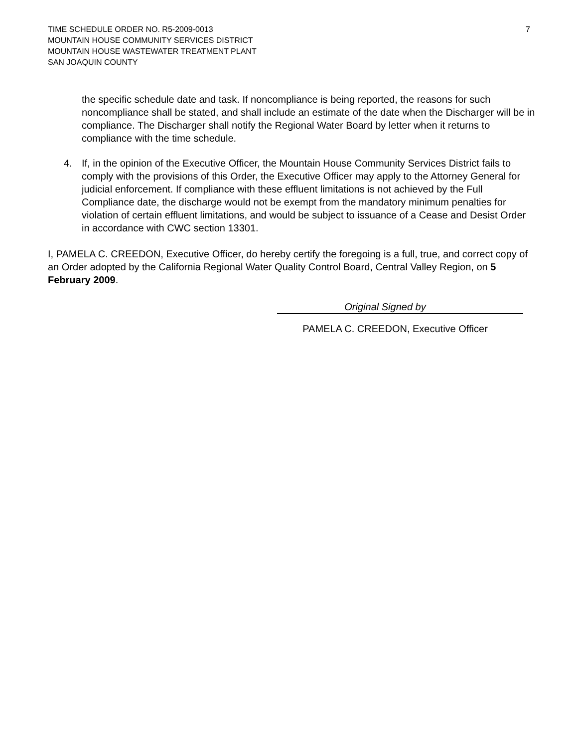7 TIME SCHEDULE ORDER NO. R5-2009-0013
MOUNTAIN HOUSE COMMUNITY SERVICES DISTRICT
MOUNTAIN HOUSE WASTEWATER TREATMENT PLANT
SAN JOAQUIN COUNTY
the specific schedule date and task. If noncompliance is being reported, the reasons for such noncompliance shall be stated, and shall include an estimate of the date when the Discharger will be in compliance. The Discharger shall notify the Regional Water Board by letter when it returns to compliance with the time schedule.
4. If, in the opinion of the Executive Officer, the Mountain House Community Services District fails to comply with the provisions of this Order, the Executive Officer may apply to the Attorney General for judicial enforcement. If compliance with these effluent limitations is not achieved by the Full Compliance date, the discharge would not be exempt from the mandatory minimum penalties for violation of certain effluent limitations, and would be subject to issuance of a Cease and Desist Order in accordance with CWC section 13301.
I, PAMELA C. CREEDON, Executive Officer, do hereby certify the foregoing is a full, true, and correct copy of an Order adopted by the California Regional Water Quality Control Board, Central Valley Region, on 5 February 2009.
Original Signed by
PAMELA C. CREEDON, Executive Officer